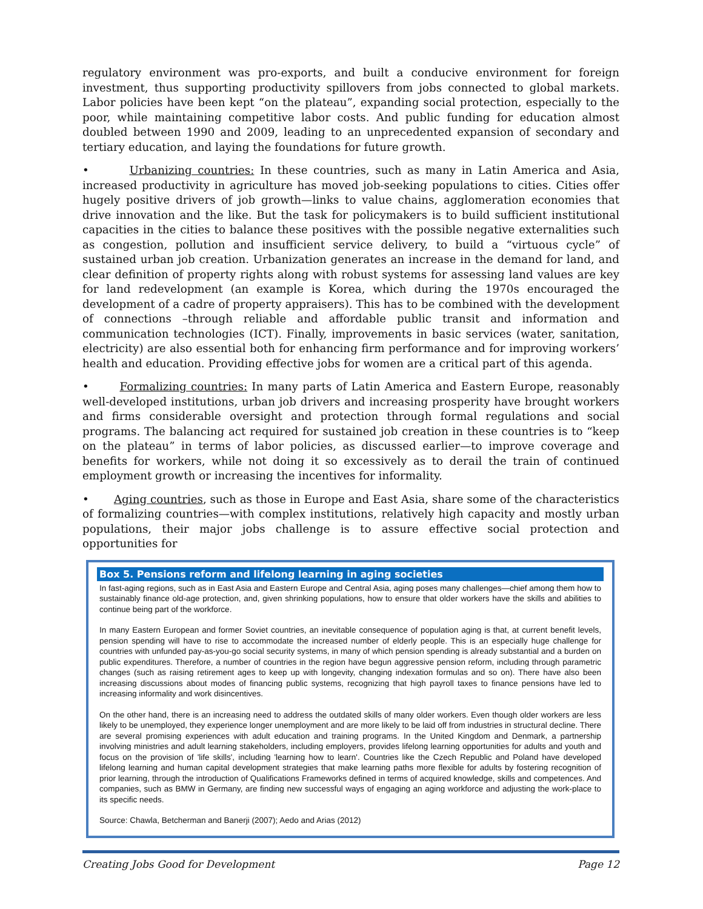regulatory environment was pro-exports, and built a conducive environment for foreign investment, thus supporting productivity spillovers from jobs connected to global markets. Labor policies have been kept “on the plateau”, expanding social protection, especially to the poor, while maintaining competitive labor costs. And public funding for education almost doubled between 1990 and 2009, leading to an unprecedented expansion of secondary and tertiary education, and laying the foundations for future growth.
• Urbanizing countries: In these countries, such as many in Latin America and Asia, increased productivity in agriculture has moved job-seeking populations to cities. Cities offer hugely positive drivers of job growth—links to value chains, agglomeration economies that drive innovation and the like. But the task for policymakers is to build sufficient institutional capacities in the cities to balance these positives with the possible negative externalities such as congestion, pollution and insufficient service delivery, to build a “virtuous cycle” of sustained urban job creation. Urbanization generates an increase in the demand for land, and clear definition of property rights along with robust systems for assessing land values are key for land redevelopment (an example is Korea, which during the 1970s encouraged the development of a cadre of property appraisers). This has to be combined with the development of connections –through reliable and affordable public transit and information and communication technologies (ICT). Finally, improvements in basic services (water, sanitation, electricity) are also essential both for enhancing firm performance and for improving workers’ health and education. Providing effective jobs for women are a critical part of this agenda.
• Formalizing countries: In many parts of Latin America and Eastern Europe, reasonably well-developed institutions, urban job drivers and increasing prosperity have brought workers and firms considerable oversight and protection through formal regulations and social programs. The balancing act required for sustained job creation in these countries is to “keep on the plateau” in terms of labor policies, as discussed earlier—to improve coverage and benefits for workers, while not doing it so excessively as to derail the train of continued employment growth or increasing the incentives for informality.
• Aging countries, such as those in Europe and East Asia, share some of the characteristics of formalizing countries—with complex institutions, relatively high capacity and mostly urban populations, their major jobs challenge is to assure effective social protection and opportunities for
Box 5. Pensions reform and lifelong learning in aging societies
In fast-aging regions, such as in East Asia and Eastern Europe and Central Asia, aging poses many challenges—chief among them how to sustainably finance old-age protection, and, given shrinking populations, how to ensure that older workers have the skills and abilities to continue being part of the workforce.
In many Eastern European and former Soviet countries, an inevitable consequence of population aging is that, at current benefit levels, pension spending will have to rise to accommodate the increased number of elderly people. This is an especially huge challenge for countries with unfunded pay-as-you-go social security systems, in many of which pension spending is already substantial and a burden on public expenditures. Therefore, a number of countries in the region have begun aggressive pension reform, including through parametric changes (such as raising retirement ages to keep up with longevity, changing indexation formulas and so on). There have also been increasing discussions about modes of financing public systems, recognizing that high payroll taxes to finance pensions have led to increasing informality and work disincentives.
On the other hand, there is an increasing need to address the outdated skills of many older workers. Even though older workers are less likely to be unemployed, they experience longer unemployment and are more likely to be laid off from industries in structural decline. There are several promising experiences with adult education and training programs. In the United Kingdom and Denmark, a partnership involving ministries and adult learning stakeholders, including employers, provides lifelong learning opportunities for adults and youth and focus on the provision of 'life skills', including 'learning how to learn'. Countries like the Czech Republic and Poland have developed lifelong learning and human capital development strategies that make learning paths more flexible for adults by fostering recognition of prior learning, through the introduction of Qualifications Frameworks defined in terms of acquired knowledge, skills and competences. And companies, such as BMW in Germany, are finding new successful ways of engaging an aging workforce and adjusting the work-place to its specific needs.
Source: Chawla, Betcherman and Banerji (2007); Aedo and Arias (2012)
Creating Jobs Good for Development Page 12